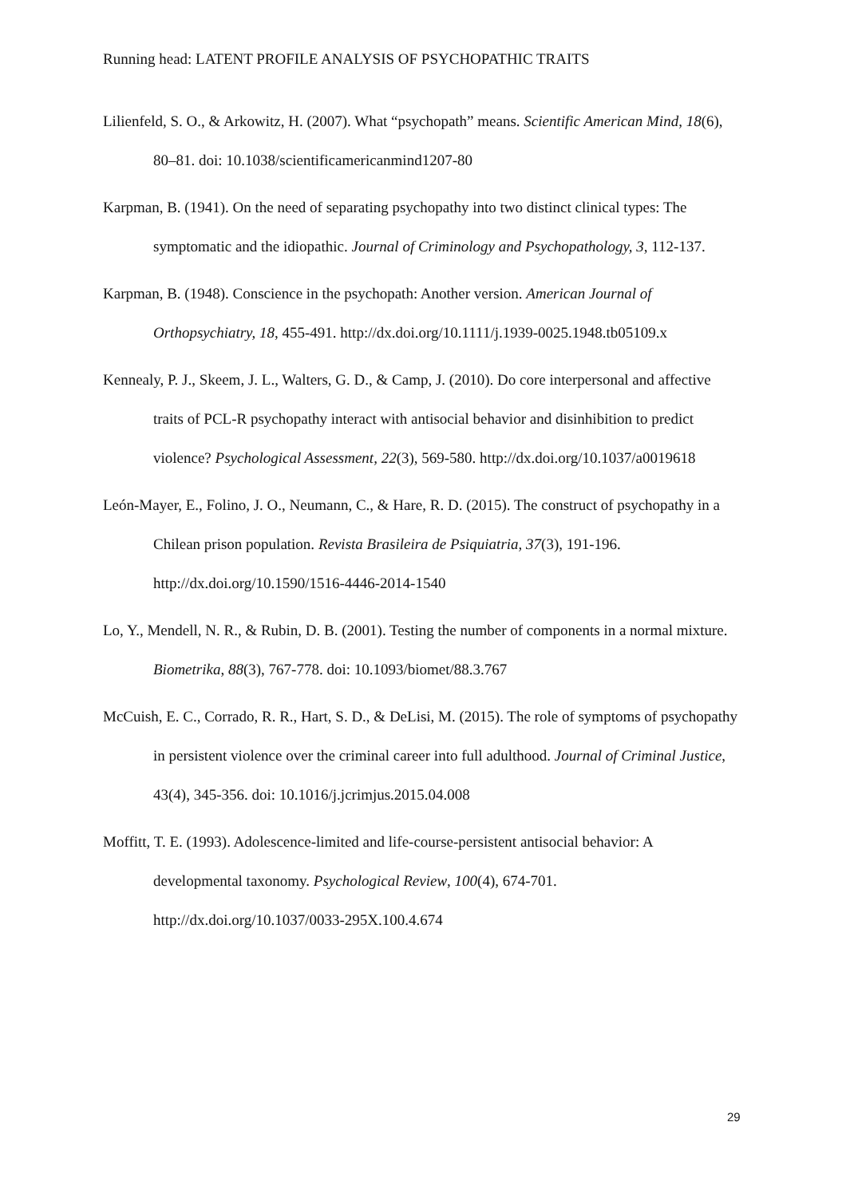Running head: LATENT PROFILE ANALYSIS OF PSYCHOPATHIC TRAITS
Lilienfeld, S. O., & Arkowitz, H. (2007). What “psychopath” means. Scientific American Mind, 18(6), 80–81. doi: 10.1038/scientificamericanmind1207-80
Karpman, B. (1941). On the need of separating psychopathy into two distinct clinical types: The symptomatic and the idiopathic. Journal of Criminology and Psychopathology, 3, 112-137.
Karpman, B. (1948). Conscience in the psychopath: Another version. American Journal of Orthopsychiatry, 18, 455-491. http://dx.doi.org/10.1111/j.1939-0025.1948.tb05109.x
Kennealy, P. J., Skeem, J. L., Walters, G. D., & Camp, J. (2010). Do core interpersonal and affective traits of PCL-R psychopathy interact with antisocial behavior and disinhibition to predict violence? Psychological Assessment, 22(3), 569-580. http://dx.doi.org/10.1037/a0019618
León-Mayer, E., Folino, J. O., Neumann, C., & Hare, R. D. (2015). The construct of psychopathy in a Chilean prison population. Revista Brasileira de Psiquiatria, 37(3), 191-196. http://dx.doi.org/10.1590/1516-4446-2014-1540
Lo, Y., Mendell, N. R., & Rubin, D. B. (2001). Testing the number of components in a normal mixture. Biometrika, 88(3), 767-778. doi: 10.1093/biomet/88.3.767
McCuish, E. C., Corrado, R. R., Hart, S. D., & DeLisi, M. (2015). The role of symptoms of psychopathy in persistent violence over the criminal career into full adulthood. Journal of Criminal Justice, 43(4), 345-356. doi: 10.1016/j.jcrimjus.2015.04.008
Moffitt, T. E. (1993). Adolescence-limited and life-course-persistent antisocial behavior: A developmental taxonomy. Psychological Review, 100(4), 674-701. http://dx.doi.org/10.1037/0033-295X.100.4.674
29